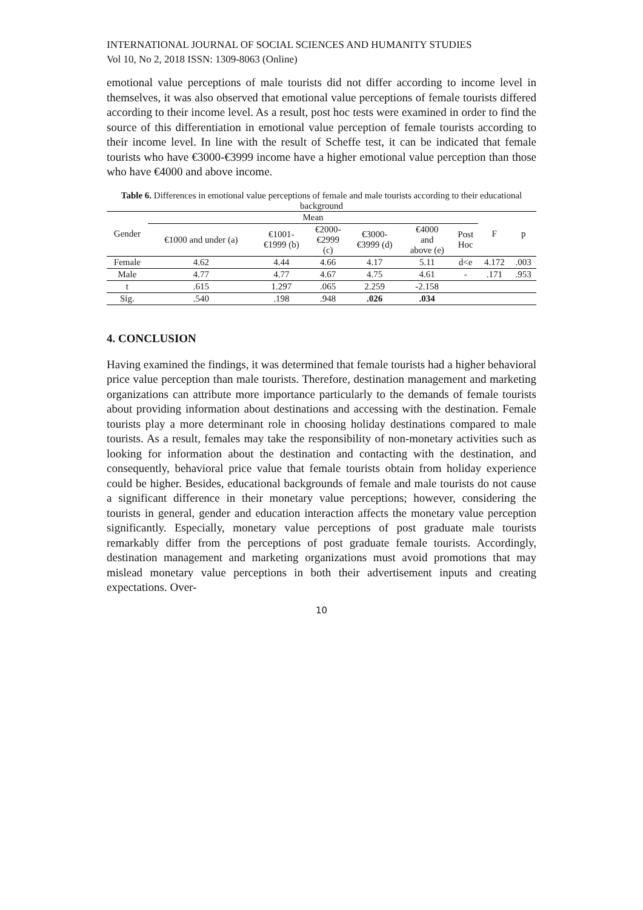INTERNATIONAL JOURNAL OF SOCIAL SCIENCES AND HUMANITY STUDIES
Vol 10, No 2, 2018 ISSN: 1309-8063 (Online)
emotional value perceptions of male tourists did not differ according to income level in themselves, it was also observed that emotional value perceptions of female tourists differed according to their income level. As a result, post hoc tests were examined in order to find the source of this differentiation in emotional value perception of female tourists according to their income level. In line with the result of Scheffe test, it can be indicated that female tourists who have €3000-€3999 income have a higher emotional value perception than those who have €4000 and above income.
Table 6. Differences in emotional value perceptions of female and male tourists according to their educational background
| Gender | Mean | | | | | | F | p |
| --- | --- | --- | --- | --- | --- | --- | --- | --- |
| | €1000 and under (a) | €1001- €1999 (b) | €2000- €2999 (c) | €3000- €3999 (d) | €4000 and above (e) | Post Hoc | | |
| Female | 4.62 | 4.44 | 4.66 | 4.17 | 5.11 | d<e | 4.172 | .003 |
| Male | 4.77 | 4.77 | 4.67 | 4.75 | 4.61 | - | .171 | .953 |
| t | .615 | 1.297 | .065 | 2.259 | -2.158 | | | |
| Sig. | .540 | .198 | .948 | .026 | .034 | | | |
4. CONCLUSION
Having examined the findings, it was determined that female tourists had a higher behavioral price value perception than male tourists. Therefore, destination management and marketing organizations can attribute more importance particularly to the demands of female tourists about providing information about destinations and accessing with the destination. Female tourists play a more determinant role in choosing holiday destinations compared to male tourists. As a result, females may take the responsibility of non-monetary activities such as looking for information about the destination and contacting with the destination, and consequently, behavioral price value that female tourists obtain from holiday experience could be higher. Besides, educational backgrounds of female and male tourists do not cause a significant difference in their monetary value perceptions; however, considering the tourists in general, gender and education interaction affects the monetary value perception significantly. Especially, monetary value perceptions of post graduate male tourists remarkably differ from the perceptions of post graduate female tourists. Accordingly, destination management and marketing organizations must avoid promotions that may mislead monetary value perceptions in both their advertisement inputs and creating expectations. Over-
10